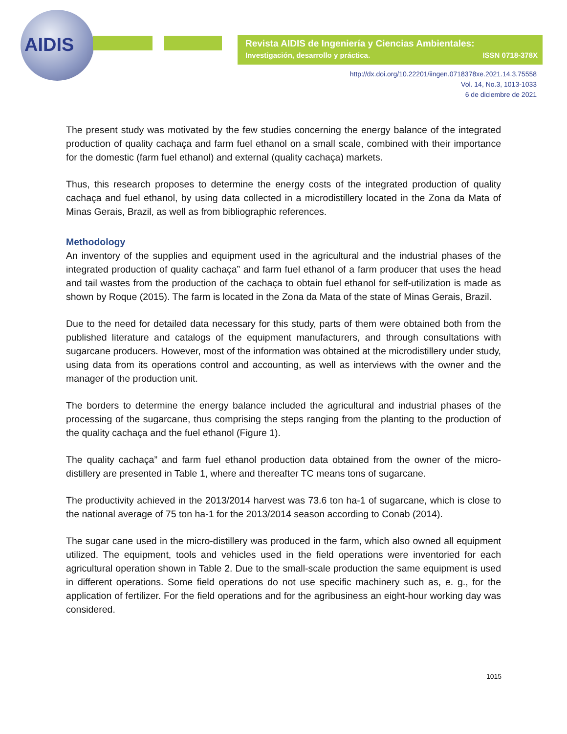AIDIS
Revista AIDIS de Ingeniería y Ciencias Ambientales:
Investigación, desarrollo y práctica. ISSN 0718-378X
http://dx.doi.org/10.22201/iingen.0718378xe.2021.14.3.75558
Vol. 14, No.3, 1013-1033
6 de diciembre de 2021
The present study was motivated by the few studies concerning the energy balance of the integrated production of quality cachaça and farm fuel ethanol on a small scale, combined with their importance for the domestic (farm fuel ethanol) and external (quality cachaça) markets.
Thus, this research proposes to determine the energy costs of the integrated production of quality cachaça and fuel ethanol, by using data collected in a microdistillery located in the Zona da Mata of Minas Gerais, Brazil, as well as from bibliographic references.
Methodology
An inventory of the supplies and equipment used in the agricultural and the industrial phases of the integrated production of quality cachaça” and farm fuel ethanol of a farm producer that uses the head and tail wastes from the production of the cachaça to obtain fuel ethanol for self-utilization is made as shown by Roque (2015). The farm is located in the Zona da Mata of the state of Minas Gerais, Brazil.
Due to the need for detailed data necessary for this study, parts of them were obtained both from the published literature and catalogs of the equipment manufacturers, and through consultations with sugarcane producers. However, most of the information was obtained at the microdistillery under study, using data from its operations control and accounting, as well as interviews with the owner and the manager of the production unit.
The borders to determine the energy balance included the agricultural and industrial phases of the processing of the sugarcane, thus comprising the steps ranging from the planting to the production of the quality cachaça and the fuel ethanol (Figure 1).
The quality cachaça” and farm fuel ethanol production data obtained from the owner of the micro-distillery are presented in Table 1, where and thereafter TC means tons of sugarcane.
The productivity achieved in the 2013/2014 harvest was 73.6 ton ha-1 of sugarcane, which is close to the national average of 75 ton ha-1 for the 2013/2014 season according to Conab (2014).
The sugar cane used in the micro-distillery was produced in the farm, which also owned all equipment utilized. The equipment, tools and vehicles used in the field operations were inventoried for each agricultural operation shown in Table 2. Due to the small-scale production the same equipment is used in different operations. Some field operations do not use specific machinery such as, e. g., for the application of fertilizer. For the field operations and for the agribusiness an eight-hour working day was considered.
1015